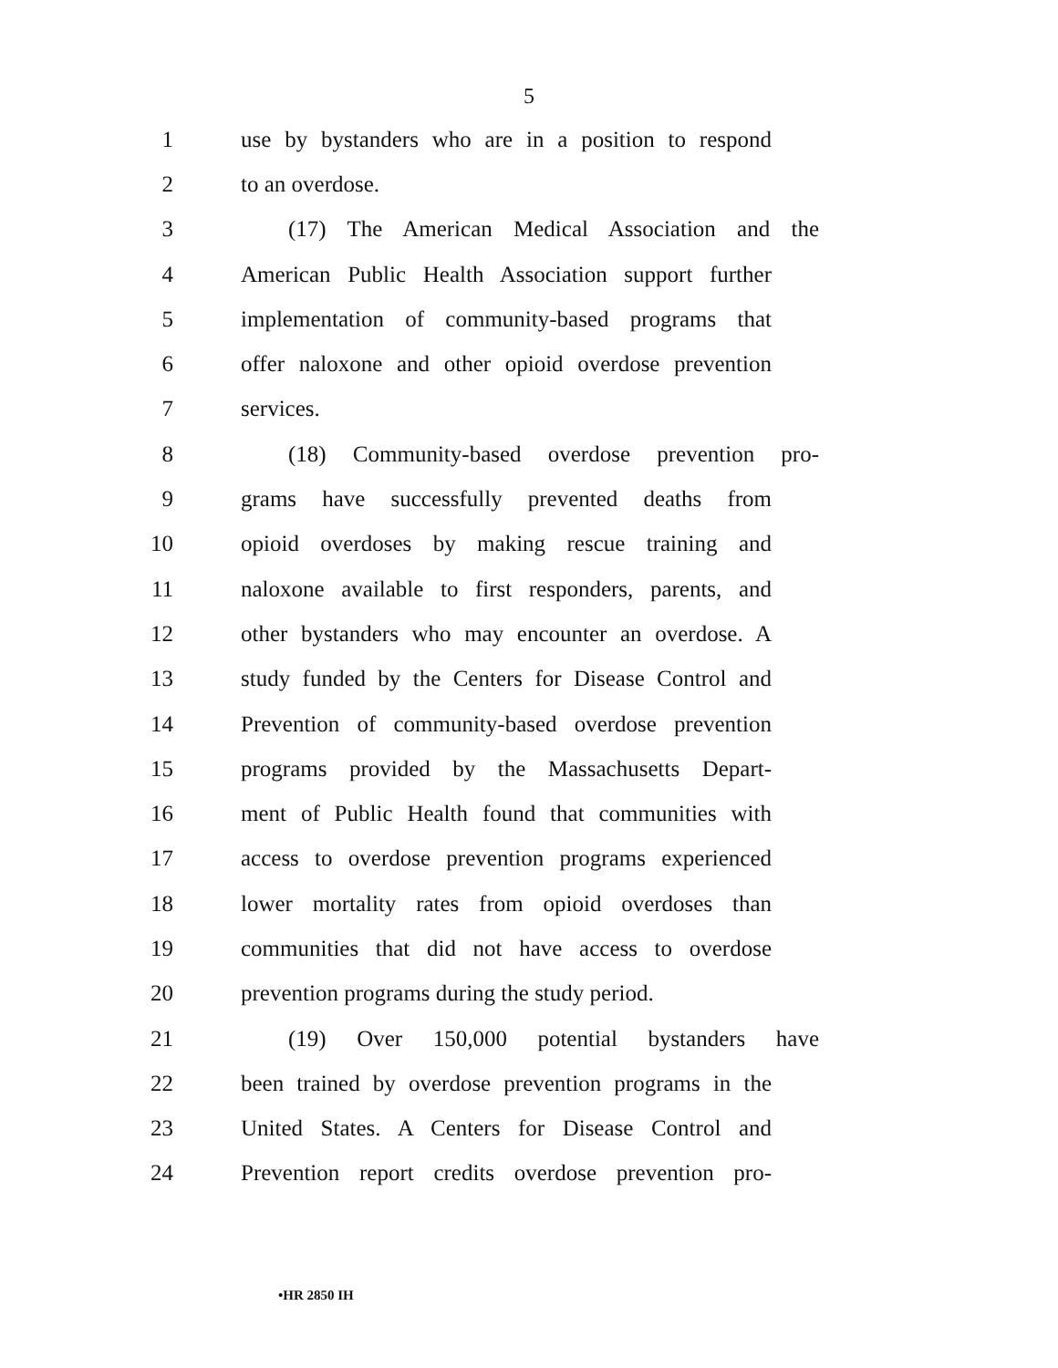5
1 use by bystanders who are in a position to respond
2 to an overdose.
3 (17) The American Medical Association and the
4 American Public Health Association support further
5 implementation of community-based programs that
6 offer naloxone and other opioid overdose prevention
7 services.
8 (18) Community-based overdose prevention pro-
9 grams have successfully prevented deaths from
10 opioid overdoses by making rescue training and
11 naloxone available to first responders, parents, and
12 other bystanders who may encounter an overdose. A
13 study funded by the Centers for Disease Control and
14 Prevention of community-based overdose prevention
15 programs provided by the Massachusetts Depart-
16 ment of Public Health found that communities with
17 access to overdose prevention programs experienced
18 lower mortality rates from opioid overdoses than
19 communities that did not have access to overdose
20 prevention programs during the study period.
21 (19) Over 150,000 potential bystanders have
22 been trained by overdose prevention programs in the
23 United States. A Centers for Disease Control and
24 Prevention report credits overdose prevention pro-
•HR 2850 IH